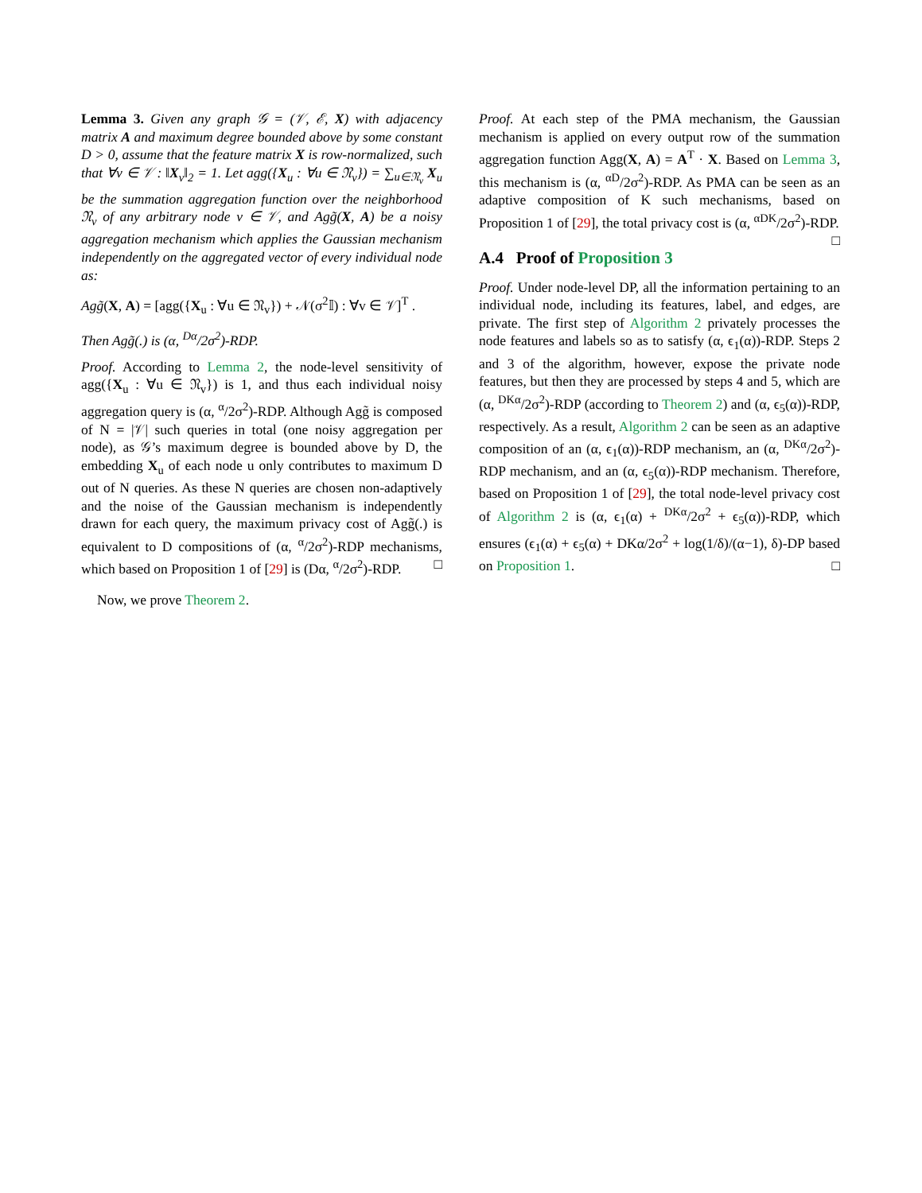Lemma 3. Given any graph 𝒢 = (𝒱, ℰ, X) with adjacency matrix A and maximum degree bounded above by some constant D > 0, assume that the feature matrix X is row-normalized, such that ∀v ∈ 𝒱 : ‖X<sub>v</sub>‖<sub>2</sub> = 1. Let agg({X<sub>u</sub> : ∀u ∈ 𝔑<sub>v</sub>}) = ∑<sub>u∈𝔑<sub>v</sub></sub> X<sub>u</sub> be the summation aggregation function over the neighborhood 𝔑<sub>v</sub> of any arbitrary node v ∈ 𝒱, and Agg̃(X, A) be a noisy aggregation mechanism which applies the Gaussian mechanism independently on the aggregated vector of every individual node as:
Agg̃(X, A) = [agg({X<sub>u</sub> : ∀u ∈ 𝔑<sub>v</sub>}) + 𝒩(σ<sup>2</sup>𝕀) : ∀v ∈ 𝒱]<sup>T</sup> .
Then Agg̃(.) is (α, <sup>Dα</sup>/2σ<sup>2</sup>)-RDP.
Proof. According to Lemma 2, the node-level sensitivity of agg({X<sub>u</sub> : ∀u ∈ 𝔑<sub>v</sub>}) is 1, and thus each individual noisy aggregation query is (α, <sup>α</sup>/2σ<sup>2</sup>)-RDP. Although Agg̃ is composed of N = |𝒱| such queries in total (one noisy aggregation per node), as 𝒢’s maximum degree is bounded above by D, the embedding X<sub>u</sub> of each node u only contributes to maximum D out of N queries. As these N queries are chosen non-adaptively and the noise of the Gaussian mechanism is independently drawn for each query, the maximum privacy cost of Agg̃(.) is equivalent to D compositions of (α, <sup>α</sup>/2σ<sup>2</sup>)-RDP mechanisms, which based on Proposition 1 of [29] is (Dα, <sup>α</sup>/2σ<sup>2</sup>)-RDP. □
Now, we prove Theorem 2.
Proof. At each step of the PMA mechanism, the Gaussian mechanism is applied on every output row of the summation aggregation function Agg(X, A) = A<sup>T</sup> · X. Based on Lemma 3, this mechanism is (α, <sup>αD</sup>/2σ<sup>2</sup>)-RDP. As PMA can be seen as an adaptive composition of K such mechanisms, based on Proposition 1 of [29], the total privacy cost is (α, <sup>αDK</sup>/2σ<sup>2</sup>)-RDP. □
A.4 Proof of Proposition 3
Proof. Under node-level DP, all the information pertaining to an individual node, including its features, label, and edges, are private. The first step of Algorithm 2 privately processes the node features and labels so as to satisfy (α, ϵ<sub>1</sub>(α))-RDP. Steps 2 and 3 of the algorithm, however, expose the private node features, but then they are processed by steps 4 and 5, which are (α, <sup>DKα</sup>/2σ<sup>2</sup>)-RDP (according to Theorem 2) and (α, ϵ<sub>5</sub>(α))-RDP, respectively. As a result, Algorithm 2 can be seen as an adaptive composition of an (α, ϵ<sub>1</sub>(α))-RDP mechanism, an (α, <sup>DKα</sup>/2σ<sup>2</sup>)-RDP mechanism, and an (α, ϵ<sub>5</sub>(α))-RDP mechanism. Therefore, based on Proposition 1 of [29], the total node-level privacy cost of Algorithm 2 is (α, ϵ<sub>1</sub>(α) + <sup>DKα</sup>/2σ<sup>2</sup> + ϵ<sub>5</sub>(α))-RDP, which ensures (ϵ<sub>1</sub>(α) + ϵ<sub>5</sub>(α) + DKα/2σ<sup>2</sup> + log(1/δ)/(α−1), δ)-DP based on Proposition 1. □